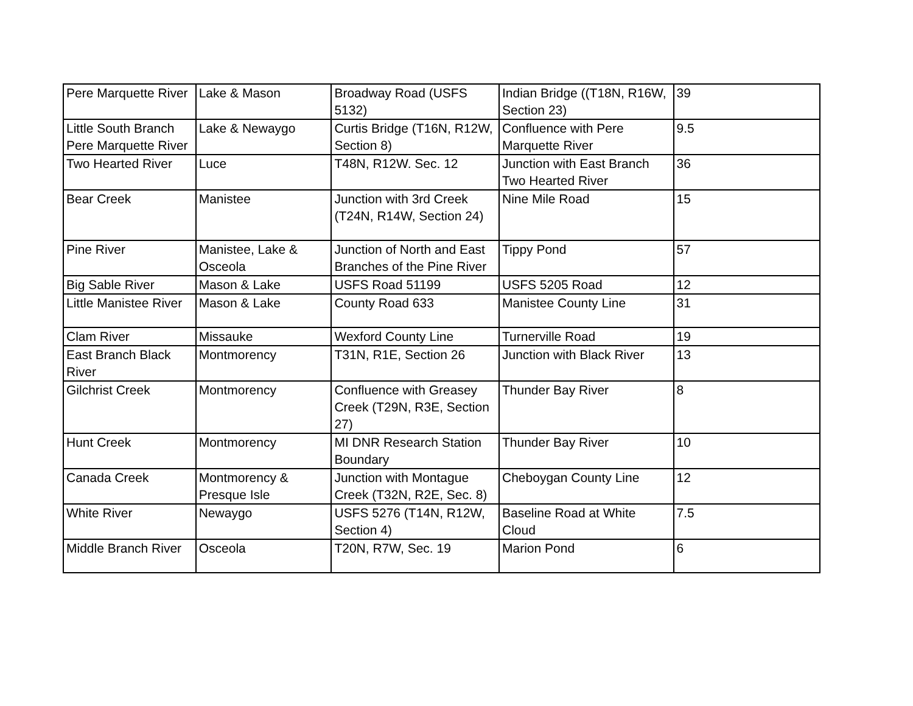| Pere Marquette River | Lake & Mason | Broadway Road (USFS 5132) | Indian Bridge ((T18N, R16W, Section 23) | 39 |
| Little South Branch Pere Marquette River | Lake & Newaygo | Curtis Bridge (T16N, R12W, Section 8) | Confluence with Pere Marquette River | 9.5 |
| Two Hearted River | Luce | T48N, R12W. Sec. 12 | Junction with East Branch Two Hearted River | 36 |
| Bear Creek | Manistee | Junction with 3rd Creek (T24N, R14W, Section 24) | Nine Mile Road | 15 |
| Pine River | Manistee, Lake & Osceola | Junction of North and East Branches of the Pine River | Tippy Pond | 57 |
| Big Sable River | Mason & Lake | USFS Road 51199 | USFS 5205 Road | 12 |
| Little Manistee River | Mason & Lake | County Road 633 | Manistee County Line | 31 |
| Clam River | Missauke | Wexford County Line | Turnerville Road | 19 |
| East Branch Black River | Montmorency | T31N, R1E, Section 26 | Junction with Black River | 13 |
| Gilchrist Creek | Montmorency | Confluence with Greasey Creek (T29N, R3E, Section 27) | Thunder Bay River | 8 |
| Hunt Creek | Montmorency | MI DNR Research Station Boundary | Thunder Bay River | 10 |
| Canada Creek | Montmorency & Presque Isle | Junction with Montague Creek (T32N, R2E, Sec. 8) | Cheboygan County Line | 12 |
| White River | Newaygo | USFS 5276 (T14N, R12W, Section 4) | Baseline Road at White Cloud | 7.5 |
| Middle Branch River | Osceola | T20N, R7W, Sec. 19 | Marion Pond | 6 |